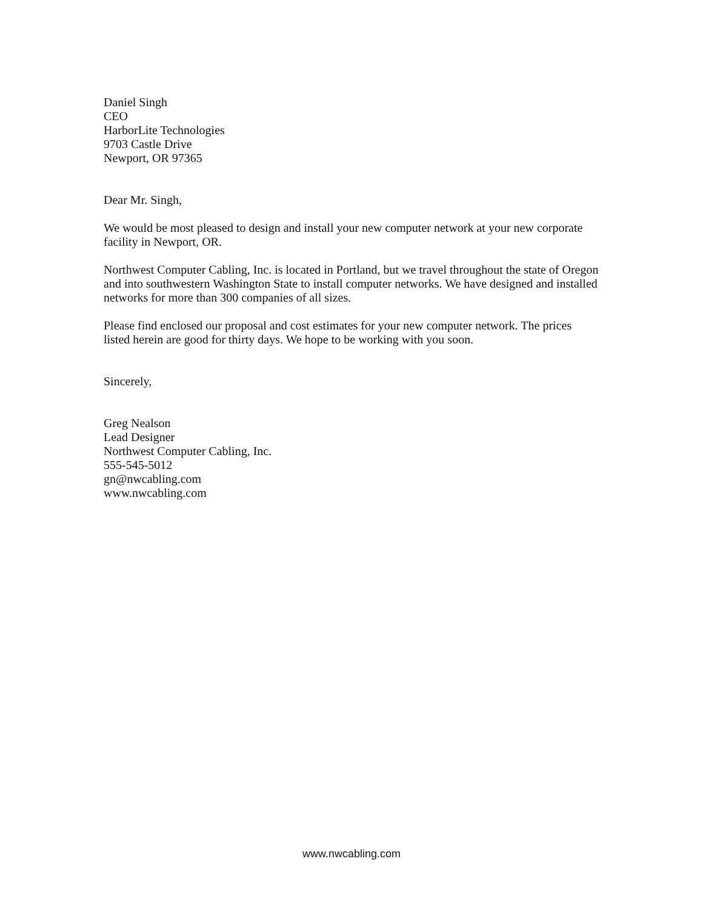Daniel Singh
CEO
HarborLite Technologies
9703 Castle Drive
Newport, OR 97365
Dear Mr. Singh,
We would be most pleased to design and install your new computer network at your new corporate facility in Newport, OR.
Northwest Computer Cabling, Inc. is located in Portland, but we travel throughout the state of Oregon and into southwestern Washington State to install computer networks. We have designed and installed networks for more than 300 companies of all sizes.
Please find enclosed our proposal and cost estimates for your new computer network. The prices listed herein are good for thirty days. We hope to be working with you soon.
Sincerely,
Greg Nealson
Lead Designer
Northwest Computer Cabling, Inc.
555-545-5012
gn@nwcabling.com
www.nwcabling.com
www.nwcabling.com